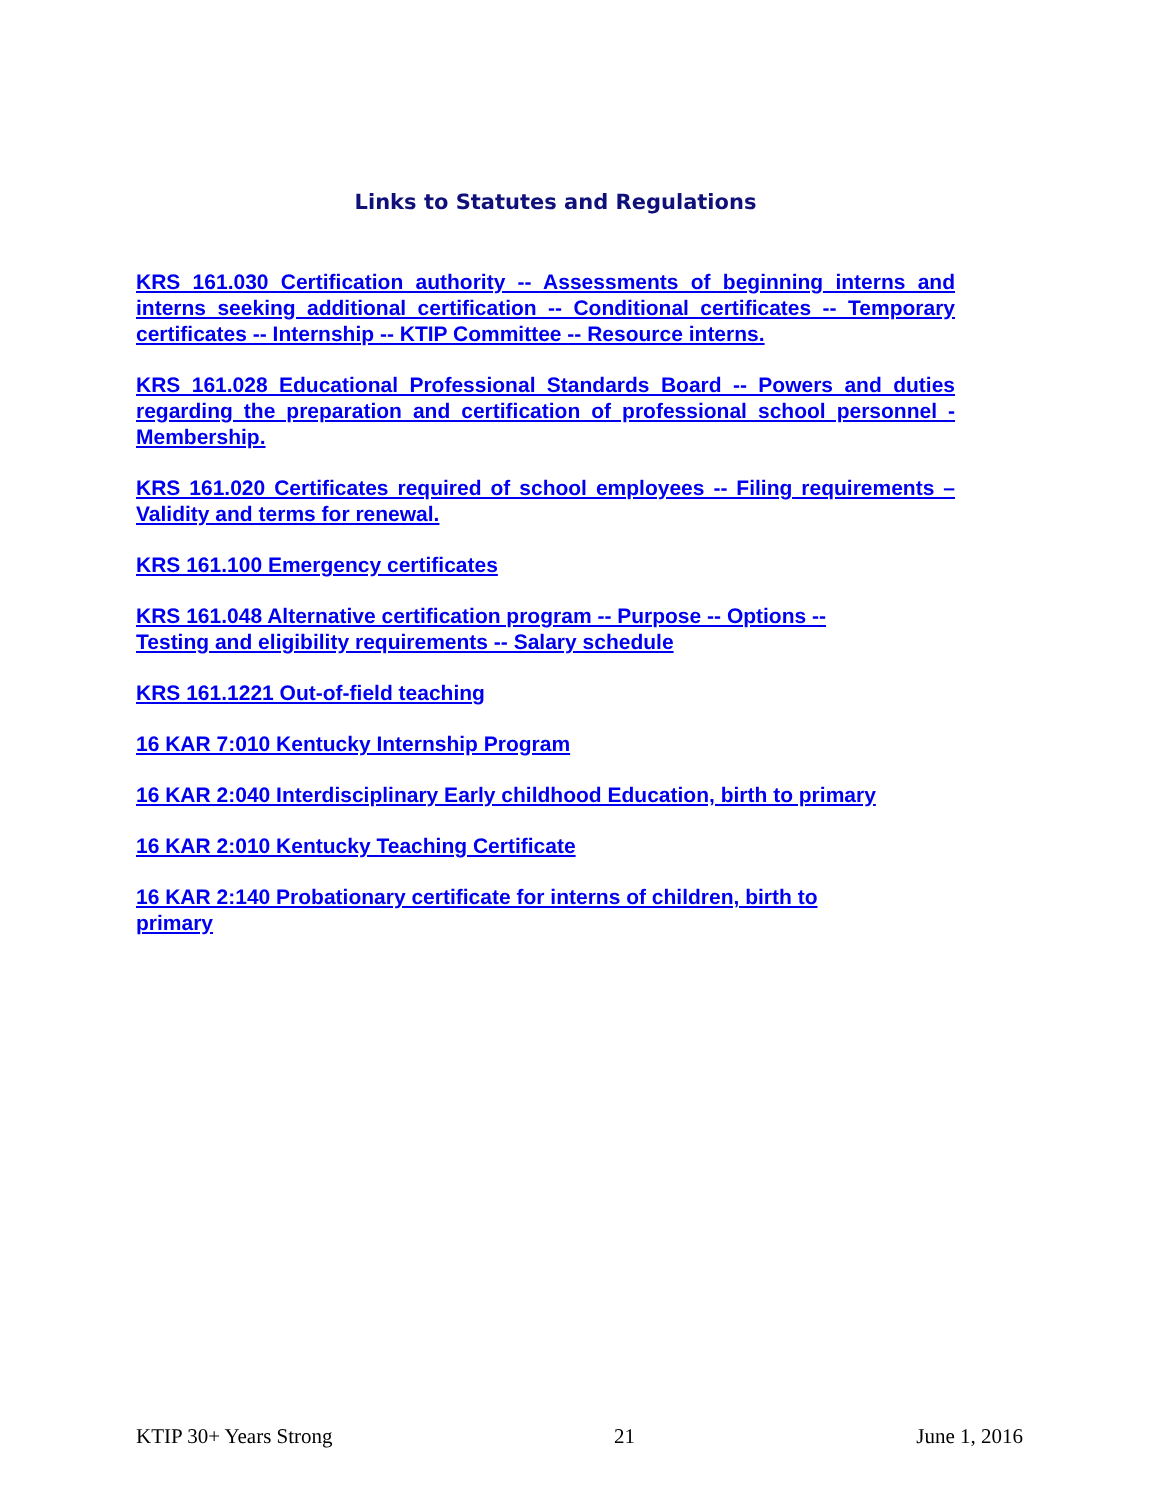Links to Statutes and Regulations
KRS 161.030 Certification authority -- Assessments of beginning interns and interns seeking additional certification -- Conditional certificates -- Temporary certificates -- Internship -- KTIP Committee -- Resource interns.
KRS 161.028 Educational Professional Standards Board -- Powers and duties regarding the preparation and certification of professional school personnel -Membership.
KRS 161.020 Certificates required of school employees -- Filing requirements – Validity and terms for renewal.
KRS 161.100 Emergency certificates
KRS 161.048 Alternative certification program -- Purpose -- Options --
Testing and eligibility requirements -- Salary schedule
KRS 161.1221 Out-of-field teaching
16 KAR 7:010 Kentucky Internship Program
16 KAR 2:040 Interdisciplinary Early childhood Education, birth to primary
16 KAR 2:010 Kentucky Teaching Certificate
16 KAR 2:140 Probationary certificate for interns of children, birth to
primary
KTIP 30+ Years Strong 21 June 1, 2016